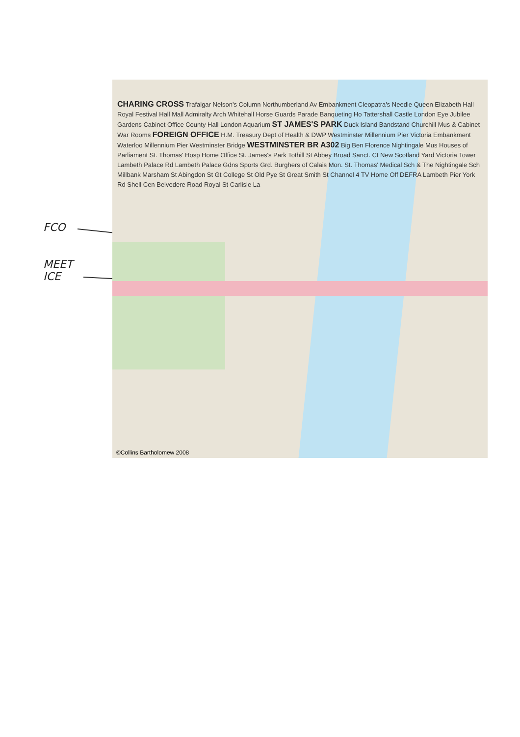FCO
MEET
ICE
CHARING CROSS Trafalgar Nelson's Column Northumberland Av Embankment Cleopatra's Needle Queen Elizabeth Hall Royal Festival Hall Mall Admiralty Arch Whitehall Horse Guards Parade Banqueting Ho Tattershall Castle London Eye Jubilee Gardens Cabinet Office County Hall London Aquarium ST JAMES'S PARK Duck Island Bandstand Churchill Mus & Cabinet War Rooms FOREIGN OFFICE H.M. Treasury Dept of Health & DWP Westminster Millennium Pier Victoria Embankment Waterloo Millennium Pier Westminster Bridge WESTMINSTER BR A302 Big Ben Florence Nightingale Mus Houses of Parliament St. Thomas' Hosp Home Office St. James's Park Tothill St Abbey Broad Sanct. Ct New Scotland Yard Victoria Tower Lambeth Palace Rd Lambeth Palace Gdns Sports Grd. Burghers of Calais Mon. St. Thomas' Medical Sch & The Nightingale Sch Millbank Marsham St Abingdon St Gt College St Old Pye St Great Smith St Channel 4 TV Home Off DEFRA Lambeth Pier York Rd Shell Cen Belvedere Road Royal St Carlisle La
©Collins Bartholomew 2008